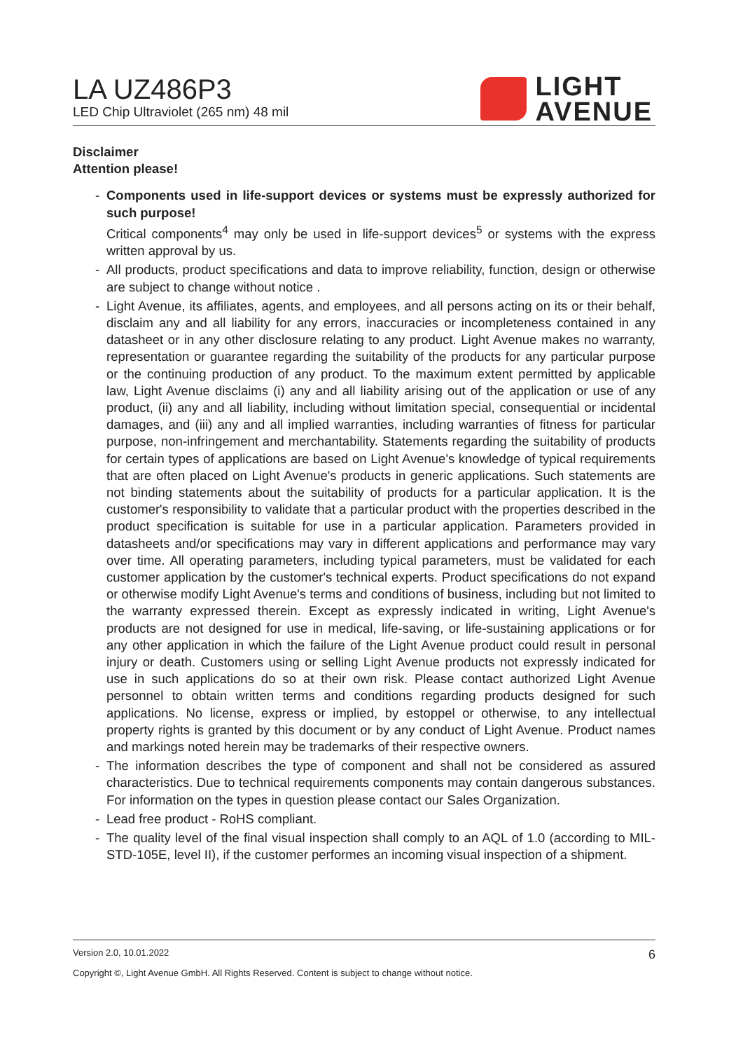LA UZ486P3
LED Chip Ultraviolet (265 nm) 48 mil
LIGHT
AVENUE
Disclaimer
Attention please!
- Components used in life-support devices or systems must be expressly authorized for such purpose!
Critical components<sup>4</sup> may only be used in life-support devices<sup>5</sup> or systems with the express written approval by us.
- All products, product specifications and data to improve reliability, function, design or otherwise are subject to change without notice .
- Light Avenue, its affiliates, agents, and employees, and all persons acting on its or their behalf, disclaim any and all liability for any errors, inaccuracies or incompleteness contained in any datasheet or in any other disclosure relating to any product. Light Avenue makes no warranty, representation or guarantee regarding the suitability of the products for any particular purpose or the continuing production of any product. To the maximum extent permitted by applicable law, Light Avenue disclaims (i) any and all liability arising out of the application or use of any product, (ii) any and all liability, including without limitation special, consequential or incidental damages, and (iii) any and all implied warranties, including warranties of fitness for particular purpose, non-infringement and merchantability. Statements regarding the suitability of products for certain types of applications are based on Light Avenue's knowledge of typical requirements that are often placed on Light Avenue's products in generic applications. Such statements are not binding statements about the suitability of products for a particular application. It is the customer's responsibility to validate that a particular product with the properties described in the product specification is suitable for use in a particular application. Parameters provided in datasheets and/or specifications may vary in different applications and performance may vary over time. All operating parameters, including typical parameters, must be validated for each customer application by the customer's technical experts. Product specifications do not expand or otherwise modify Light Avenue's terms and conditions of business, including but not limited to the warranty expressed therein. Except as expressly indicated in writing, Light Avenue's products are not designed for use in medical, life-saving, or life-sustaining applications or for any other application in which the failure of the Light Avenue product could result in personal injury or death. Customers using or selling Light Avenue products not expressly indicated for use in such applications do so at their own risk. Please contact authorized Light Avenue personnel to obtain written terms and conditions regarding products designed for such applications. No license, express or implied, by estoppel or otherwise, to any intellectual property rights is granted by this document or by any conduct of Light Avenue. Product names and markings noted herein may be trademarks of their respective owners.
- The information describes the type of component and shall not be considered as assured characteristics. Due to technical requirements components may contain dangerous substances. For information on the types in question please contact our Sales Organization.
- Lead free product - RoHS compliant.
- The quality level of the final visual inspection shall comply to an AQL of 1.0 (according to MIL-STD-105E, level II), if the customer performes an incoming visual inspection of a shipment.
Version 2.0, 10.01.2022 6
Copyright ©, Light Avenue GmbH. All Rights Reserved. Content is subject to change without notice.